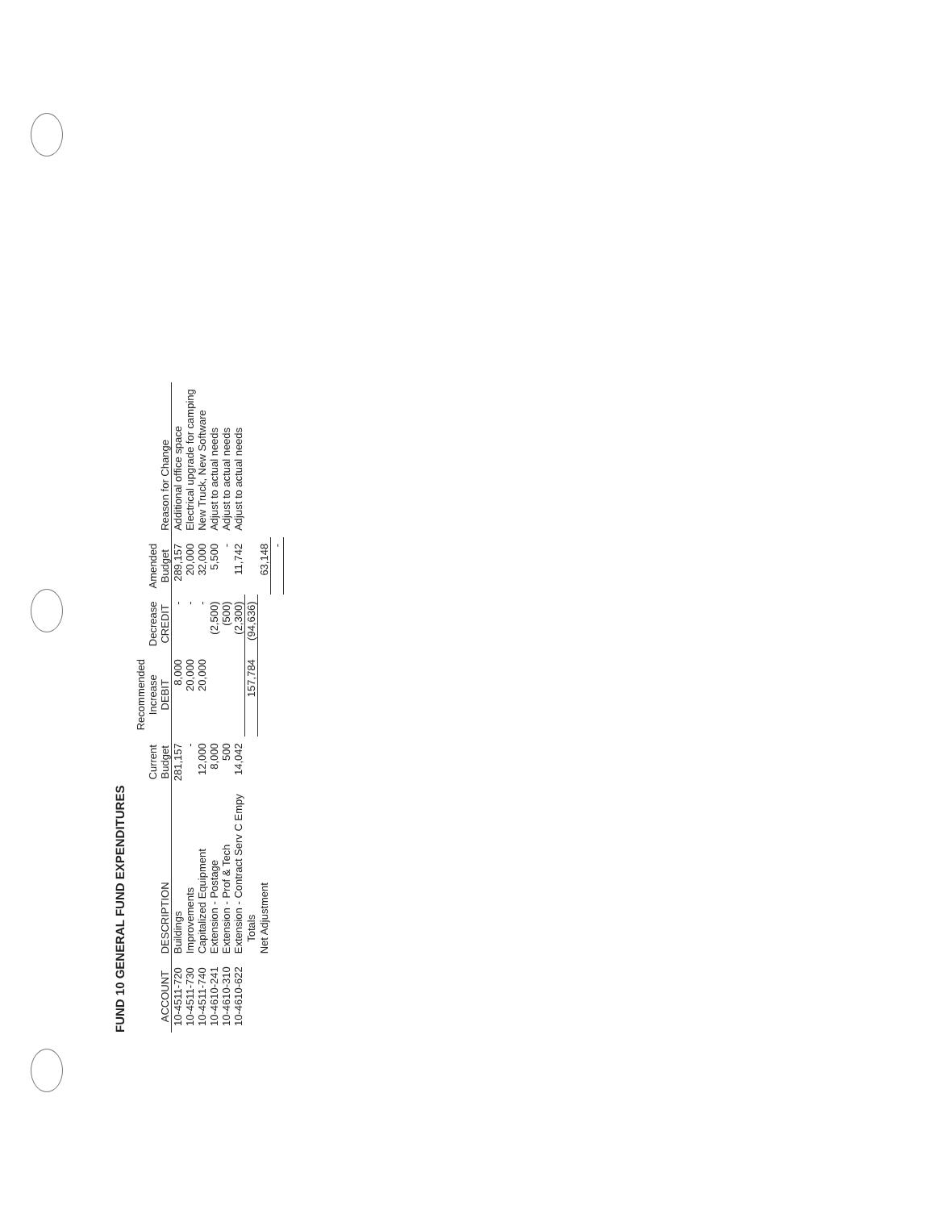FUND 10 GENERAL FUND EXPENDITURES
| ACCOUNT | DESCRIPTION | Current Budget | Recommended Increase DEBIT | Decrease CREDIT | Amended Budget | Reason for Change |
| --- | --- | --- | --- | --- | --- | --- |
| 10-4511-720 | Buildings | 281,157 | 8,000 | - | 289,157 | Additional office space |
| 10-4511-730 | Improvements | - | 20,000 | - | 20,000 | Electrical upgrade for camping |
| 10-4511-740 | Capitalized Equipment | 12,000 | 20,000 | - | 32,000 | New Truck, New Software |
| 10-4610-241 | Extension - Postage | 8,000 | | (2,500) | 5,500 | Adjust to actual needs |
| 10-4610-310 | Extension - Prof & Tech | 500 | | (500) | - | Adjust to actual needs |
| 10-4610-622 | Extension - Contract Serv C Empy | 14,042 | | (2,300) | 11,742 | Adjust to actual needs |
| | Totals | | 157,784 | (94,636) | | |
| | Net Adjustment | | | | 63,148 | |
| | | | | | - | |